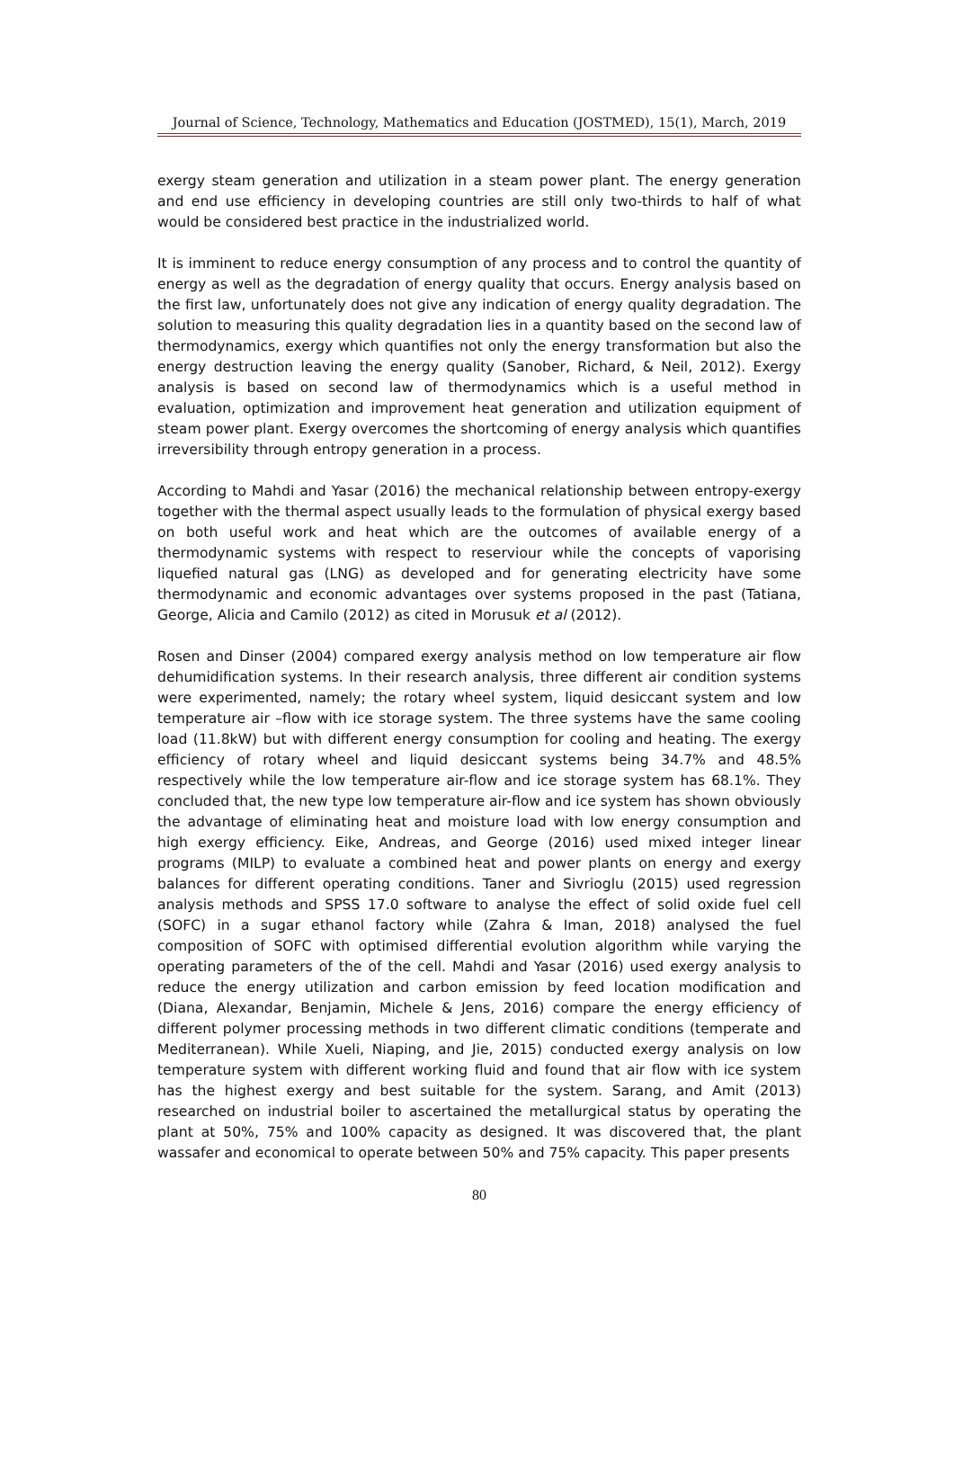Journal of Science, Technology, Mathematics and Education (JOSTMED), 15(1), March, 2019
exergy steam generation and utilization in a steam power plant. The energy generation and end use efficiency in developing countries are still only two-thirds to half of what would be considered best practice in the industrialized world.
It is imminent to reduce energy consumption of any process and to control the quantity of energy as well as the degradation of energy quality that occurs. Energy analysis based on the first law, unfortunately does not give any indication of energy quality degradation. The solution to measuring this quality degradation lies in a quantity based on the second law of thermodynamics, exergy which quantifies not only the energy transformation but also the energy destruction leaving the energy quality (Sanober, Richard, & Neil, 2012). Exergy analysis is based on second law of thermodynamics which is a useful method in evaluation, optimization and improvement heat generation and utilization equipment of steam power plant. Exergy overcomes the shortcoming of energy analysis which quantifies irreversibility through entropy generation in a process.
According to Mahdi and Yasar (2016) the mechanical relationship between entropy-exergy together with the thermal aspect usually leads to the formulation of physical exergy based on both useful work and heat which are the outcomes of available energy of a thermodynamic systems with respect to reserviour while the concepts of vaporising liquefied natural gas (LNG) as developed and for generating electricity have some thermodynamic and economic advantages over systems proposed in the past (Tatiana, George, Alicia and Camilo (2012) as cited in Morusuk et al (2012).
Rosen and Dinser (2004) compared exergy analysis method on low temperature air flow dehumidification systems. In their research analysis, three different air condition systems were experimented, namely; the rotary wheel system, liquid desiccant system and low temperature air –flow with ice storage system. The three systems have the same cooling load (11.8kW) but with different energy consumption for cooling and heating. The exergy efficiency of rotary wheel and liquid desiccant systems being 34.7% and 48.5% respectively while the low temperature air-flow and ice storage system has 68.1%. They concluded that, the new type low temperature air-flow and ice system has shown obviously the advantage of eliminating heat and moisture load with low energy consumption and high exergy efficiency. Eike, Andreas, and George (2016) used mixed integer linear programs (MILP) to evaluate a combined heat and power plants on energy and exergy balances for different operating conditions. Taner and Sivrioglu (2015) used regression analysis methods and SPSS 17.0 software to analyse the effect of solid oxide fuel cell (SOFC) in a sugar ethanol factory while (Zahra & Iman, 2018) analysed the fuel composition of SOFC with optimised differential evolution algorithm while varying the operating parameters of the of the cell. Mahdi and Yasar (2016) used exergy analysis to reduce the energy utilization and carbon emission by feed location modification and (Diana, Alexandar, Benjamin, Michele & Jens, 2016) compare the energy efficiency of different polymer processing methods in two different climatic conditions (temperate and Mediterranean). While Xueli, Niaping, and Jie, 2015) conducted exergy analysis on low temperature system with different working fluid and found that air flow with ice system has the highest exergy and best suitable for the system. Sarang, and Amit (2013) researched on industrial boiler to ascertained the metallurgical status by operating the plant at 50%, 75% and 100% capacity as designed. It was discovered that, the plant wassafer and economical to operate between 50% and 75% capacity. This paper presents
80